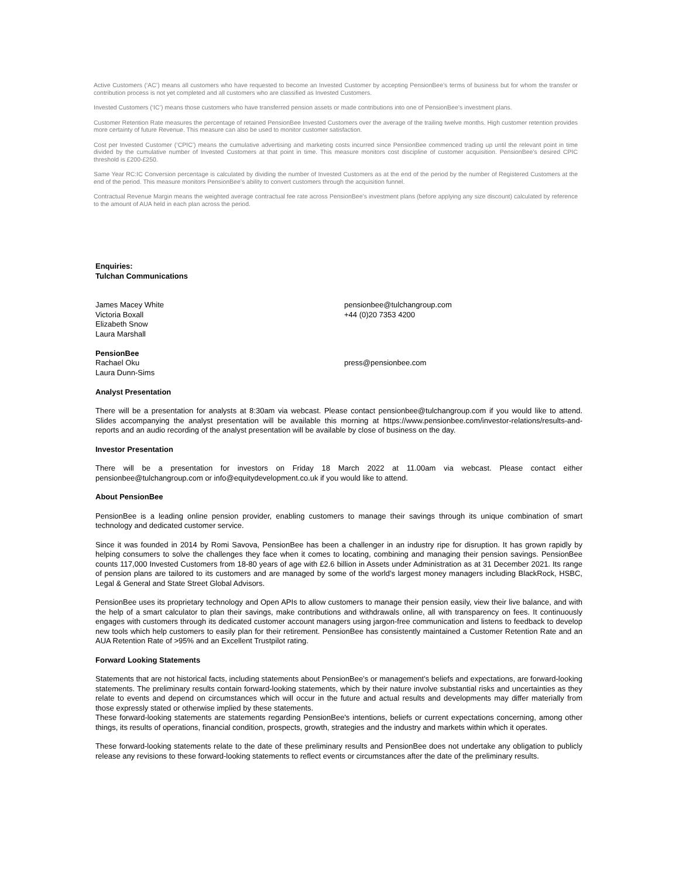Active Customers (‘AC’) means all customers who have requested to become an Invested Customer by accepting PensionBee’s terms of business but for whom the transfer or contribution process is not yet completed and all customers who are classified as Invested Customers.
Invested Customers (‘IC’) means those customers who have transferred pension assets or made contributions into one of PensionBee’s investment plans.
Customer Retention Rate measures the percentage of retained PensionBee Invested Customers over the average of the trailing twelve months. High customer retention provides more certainty of future Revenue. This measure can also be used to monitor customer satisfaction.
Cost per Invested Customer (‘CPIC’) means the cumulative advertising and marketing costs incurred since PensionBee commenced trading up until the relevant point in time divided by the cumulative number of Invested Customers at that point in time. This measure monitors cost discipline of customer acquisition. PensionBee’s desired CPIC threshold is £200-£250.
Same Year RC:IC Conversion percentage is calculated by dividing the number of Invested Customers as at the end of the period by the number of Registered Customers at the end of the period. This measure monitors PensionBee’s ability to convert customers through the acquisition funnel.
Contractual Revenue Margin means the weighted average contractual fee rate across PensionBee’s investment plans (before applying any size discount) calculated by reference to the amount of AUA held in each plan across the period.
Enquiries:
Tulchan Communications
James Macey White
Victoria Boxall
Elizabeth Snow
Laura Marshall
pensionbee@tulchangroup.com
+44 (0)20 7353 4200
PensionBee
Rachael Oku
Laura Dunn-Sims
press@pensionbee.com
Analyst Presentation
There will be a presentation for analysts at 8:30am via webcast. Please contact pensionbee@tulchangroup.com if you would like to attend. Slides accompanying the analyst presentation will be available this morning at https://www.pensionbee.com/investor-relations/results-and-reports and an audio recording of the analyst presentation will be available by close of business on the day.
Investor Presentation
There will be a presentation for investors on Friday 18 March 2022 at 11.00am via webcast. Please contact either pensionbee@tulchangroup.com or info@equitydevelopment.co.uk if you would like to attend.
About PensionBee
PensionBee is a leading online pension provider, enabling customers to manage their savings through its unique combination of smart technology and dedicated customer service.
Since it was founded in 2014 by Romi Savova, PensionBee has been a challenger in an industry ripe for disruption. It has grown rapidly by helping consumers to solve the challenges they face when it comes to locating, combining and managing their pension savings. PensionBee counts 117,000 Invested Customers from 18-80 years of age with £2.6 billion in Assets under Administration as at 31 December 2021. Its range of pension plans are tailored to its customers and are managed by some of the world’s largest money managers including BlackRock, HSBC, Legal & General and State Street Global Advisors.
PensionBee uses its proprietary technology and Open APIs to allow customers to manage their pension easily, view their live balance, and with the help of a smart calculator to plan their savings, make contributions and withdrawals online, all with transparency on fees. It continuously engages with customers through its dedicated customer account managers using jargon-free communication and listens to feedback to develop new tools which help customers to easily plan for their retirement. PensionBee has consistently maintained a Customer Retention Rate and an AUA Retention Rate of >95% and an Excellent Trustpilot rating.
Forward Looking Statements
Statements that are not historical facts, including statements about PensionBee’s or management’s beliefs and expectations, are forward-looking statements. The preliminary results contain forward-looking statements, which by their nature involve substantial risks and uncertainties as they relate to events and depend on circumstances which will occur in the future and actual results and developments may differ materially from those expressly stated or otherwise implied by these statements.
These forward-looking statements are statements regarding PensionBee's intentions, beliefs or current expectations concerning, among other things, its results of operations, financial condition, prospects, growth, strategies and the industry and markets within which it operates.
These forward-looking statements relate to the date of these preliminary results and PensionBee does not undertake any obligation to publicly release any revisions to these forward-looking statements to reflect events or circumstances after the date of the preliminary results.